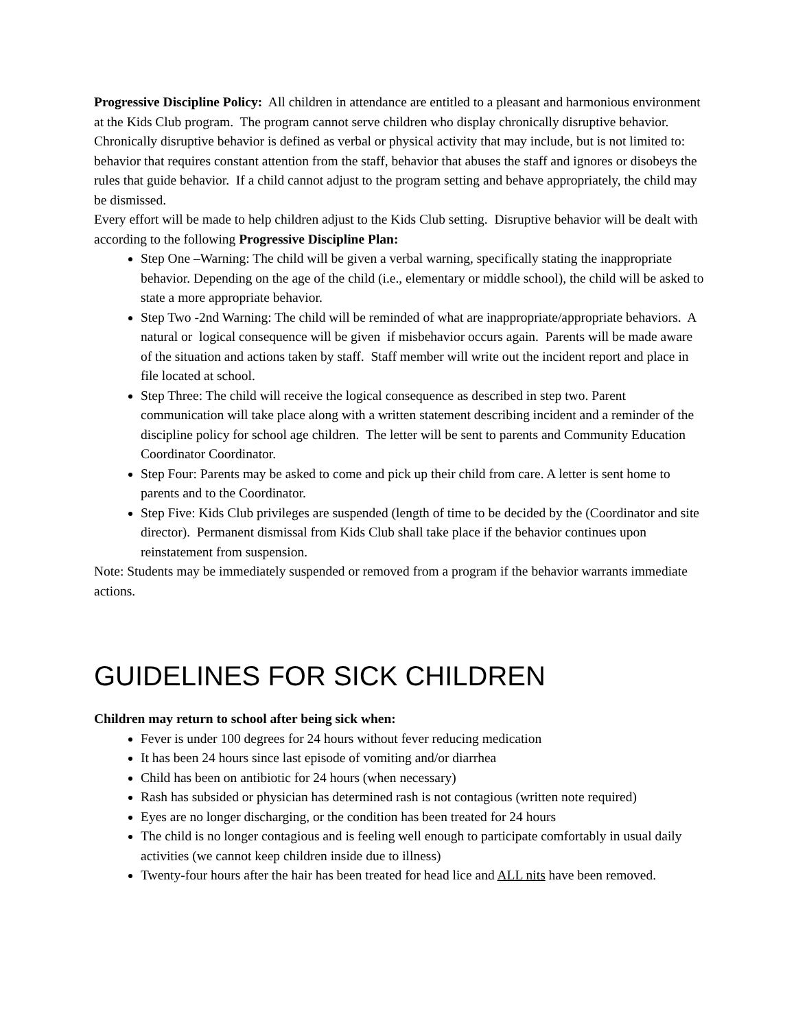Progressive Discipline Policy: All children in attendance are entitled to a pleasant and harmonious environment at the Kids Club program. The program cannot serve children who display chronically disruptive behavior. Chronically disruptive behavior is defined as verbal or physical activity that may include, but is not limited to: behavior that requires constant attention from the staff, behavior that abuses the staff and ignores or disobeys the rules that guide behavior. If a child cannot adjust to the program setting and behave appropriately, the child may be dismissed.
Every effort will be made to help children adjust to the Kids Club setting. Disruptive behavior will be dealt with according to the following Progressive Discipline Plan:
Step One –Warning: The child will be given a verbal warning, specifically stating the inappropriate behavior. Depending on the age of the child (i.e., elementary or middle school), the child will be asked to state a more appropriate behavior.
Step Two -2nd Warning: The child will be reminded of what are inappropriate/appropriate behaviors. A natural or logical consequence will be given if misbehavior occurs again. Parents will be made aware of the situation and actions taken by staff. Staff member will write out the incident report and place in file located at school.
Step Three: The child will receive the logical consequence as described in step two. Parent communication will take place along with a written statement describing incident and a reminder of the discipline policy for school age children. The letter will be sent to parents and Community Education Coordinator Coordinator.
Step Four: Parents may be asked to come and pick up their child from care. A letter is sent home to parents and to the Coordinator.
Step Five: Kids Club privileges are suspended (length of time to be decided by the (Coordinator and site director). Permanent dismissal from Kids Club shall take place if the behavior continues upon reinstatement from suspension.
Note: Students may be immediately suspended or removed from a program if the behavior warrants immediate actions.
GUIDELINES FOR SICK CHILDREN
Children may return to school after being sick when:
Fever is under 100 degrees for 24 hours without fever reducing medication
It has been 24 hours since last episode of vomiting and/or diarrhea
Child has been on antibiotic for 24 hours (when necessary)
Rash has subsided or physician has determined rash is not contagious (written note required)
Eyes are no longer discharging, or the condition has been treated for 24 hours
The child is no longer contagious and is feeling well enough to participate comfortably in usual daily activities (we cannot keep children inside due to illness)
Twenty-four hours after the hair has been treated for head lice and ALL nits have been removed.